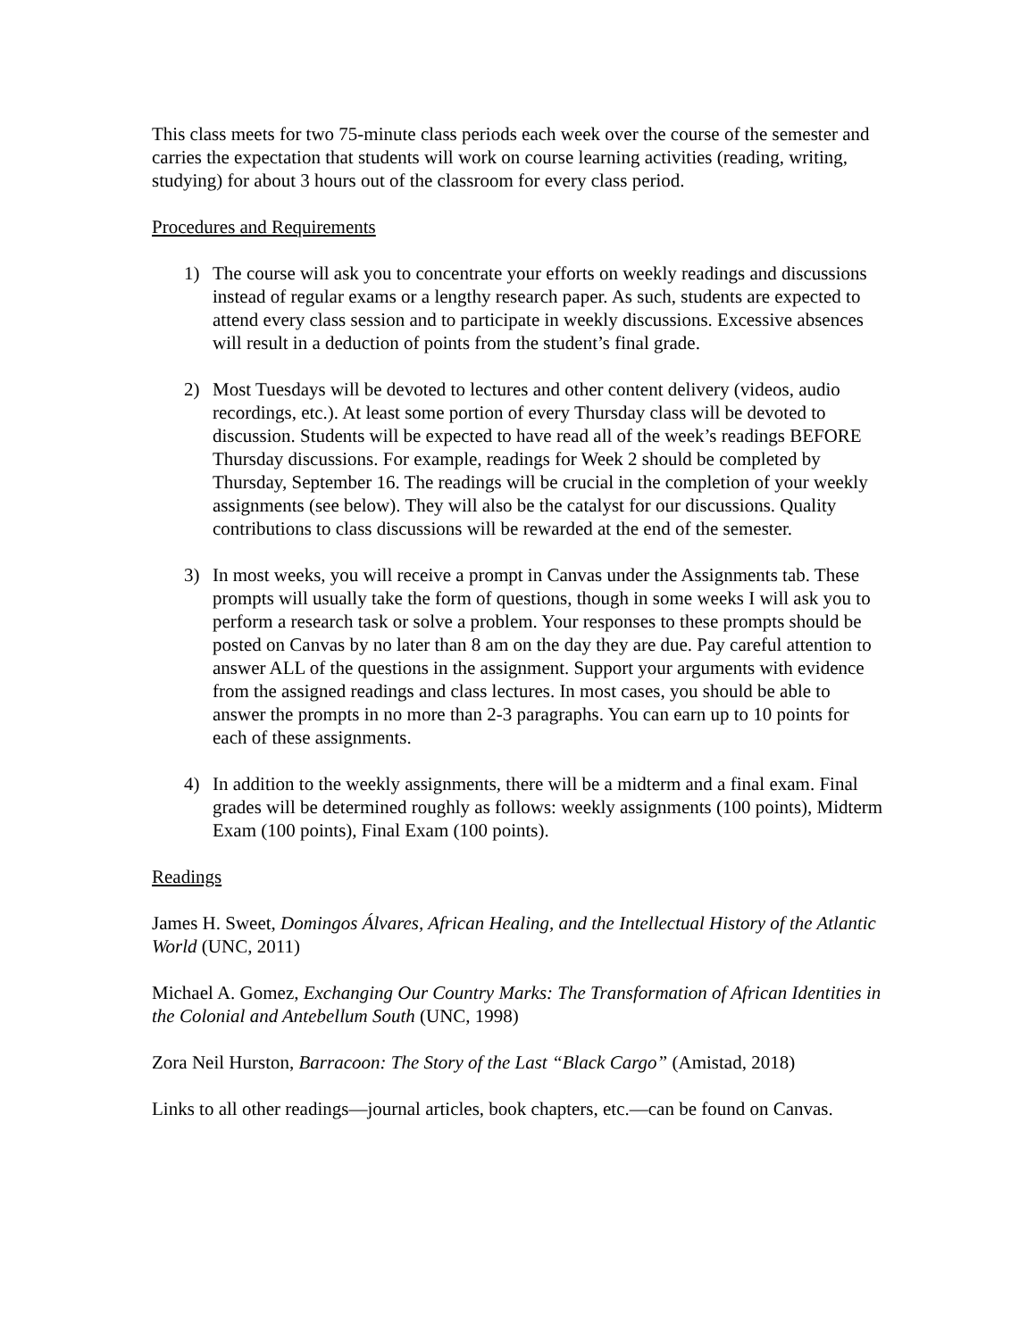This class meets for two 75-minute class periods each week over the course of the semester and carries the expectation that students will work on course learning activities (reading, writing, studying) for about 3 hours out of the classroom for every class period.
Procedures and Requirements
1) The course will ask you to concentrate your efforts on weekly readings and discussions instead of regular exams or a lengthy research paper. As such, students are expected to attend every class session and to participate in weekly discussions. Excessive absences will result in a deduction of points from the student’s final grade.
2) Most Tuesdays will be devoted to lectures and other content delivery (videos, audio recordings, etc.). At least some portion of every Thursday class will be devoted to discussion. Students will be expected to have read all of the week’s readings BEFORE Thursday discussions. For example, readings for Week 2 should be completed by Thursday, September 16. The readings will be crucial in the completion of your weekly assignments (see below). They will also be the catalyst for our discussions. Quality contributions to class discussions will be rewarded at the end of the semester.
3) In most weeks, you will receive a prompt in Canvas under the Assignments tab. These prompts will usually take the form of questions, though in some weeks I will ask you to perform a research task or solve a problem. Your responses to these prompts should be posted on Canvas by no later than 8 am on the day they are due. Pay careful attention to answer ALL of the questions in the assignment. Support your arguments with evidence from the assigned readings and class lectures. In most cases, you should be able to answer the prompts in no more than 2-3 paragraphs. You can earn up to 10 points for each of these assignments.
4) In addition to the weekly assignments, there will be a midterm and a final exam. Final grades will be determined roughly as follows: weekly assignments (100 points), Midterm Exam (100 points), Final Exam (100 points).
Readings
James H. Sweet, Domingos Álvares, African Healing, and the Intellectual History of the Atlantic World (UNC, 2011)
Michael A. Gomez, Exchanging Our Country Marks: The Transformation of African Identities in the Colonial and Antebellum South (UNC, 1998)
Zora Neil Hurston, Barracoon: The Story of the Last “Black Cargo” (Amistad, 2018)
Links to all other readings—journal articles, book chapters, etc.—can be found on Canvas.